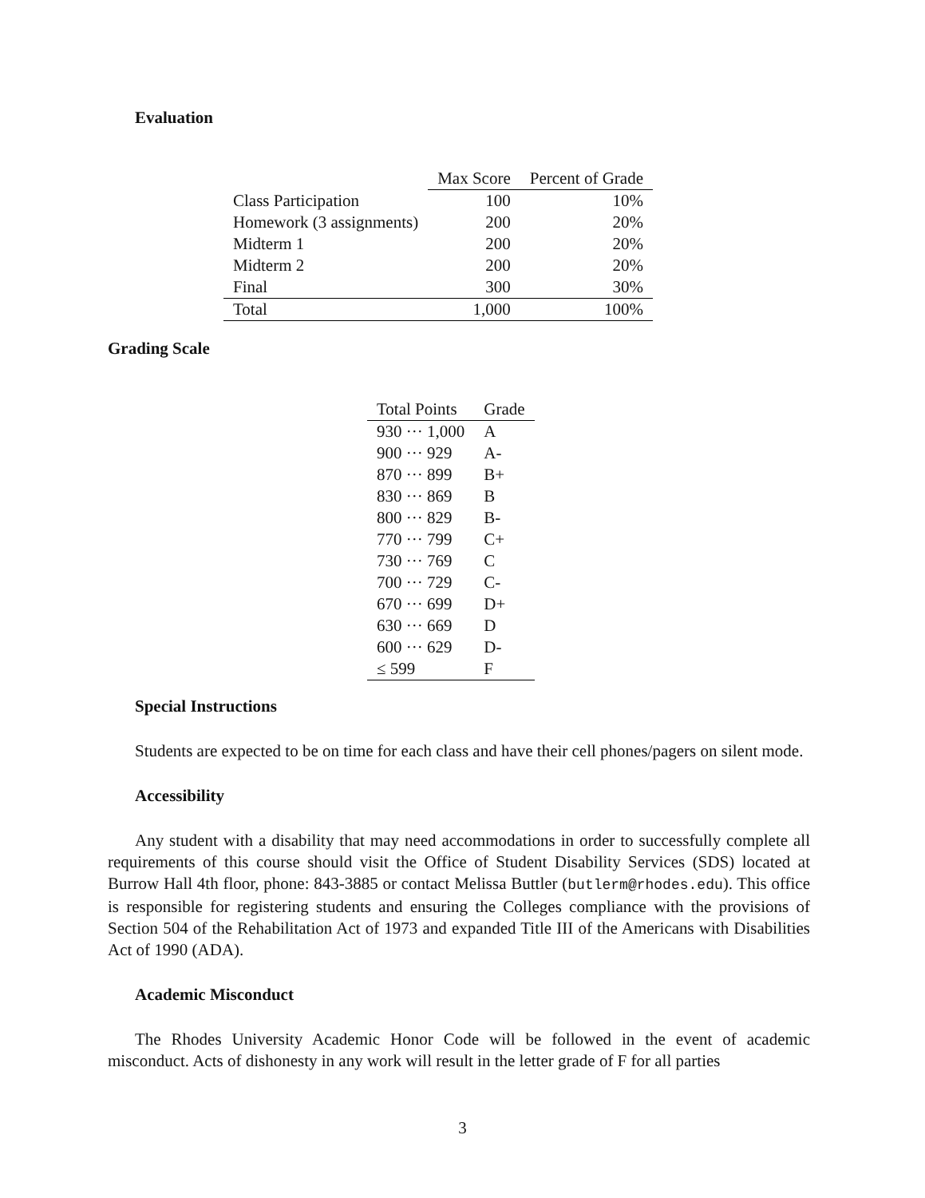Evaluation
| | Max Score | Percent of Grade |
| --- | --- | --- |
| Class Participation | 100 | 10% |
| Homework (3 assignments) | 200 | 20% |
| Midterm 1 | 200 | 20% |
| Midterm 2 | 200 | 20% |
| Final | 300 | 30% |
| Total | 1,000 | 100% |
Grading Scale
| Total Points | Grade |
| --- | --- |
| 930 ··· 1,000 | A |
| 900 ··· 929 | A- |
| 870 ··· 899 | B+ |
| 830 ··· 869 | B |
| 800 ··· 829 | B- |
| 770 ··· 799 | C+ |
| 730 ··· 769 | C |
| 700 ··· 729 | C- |
| 670 ··· 699 | D+ |
| 630 ··· 669 | D |
| 600 ··· 629 | D- |
| ≤ 599 | F |
Special Instructions
Students are expected to be on time for each class and have their cell phones/pagers on silent mode.
Accessibility
Any student with a disability that may need accommodations in order to successfully complete all requirements of this course should visit the Office of Student Disability Services (SDS) located at Burrow Hall 4th floor, phone: 843-3885 or contact Melissa Buttler (butlerm@rhodes.edu). This office is responsible for registering students and ensuring the Colleges compliance with the provisions of Section 504 of the Rehabilitation Act of 1973 and expanded Title III of the Americans with Disabilities Act of 1990 (ADA).
Academic Misconduct
The Rhodes University Academic Honor Code will be followed in the event of academic misconduct. Acts of dishonesty in any work will result in the letter grade of F for all parties
3